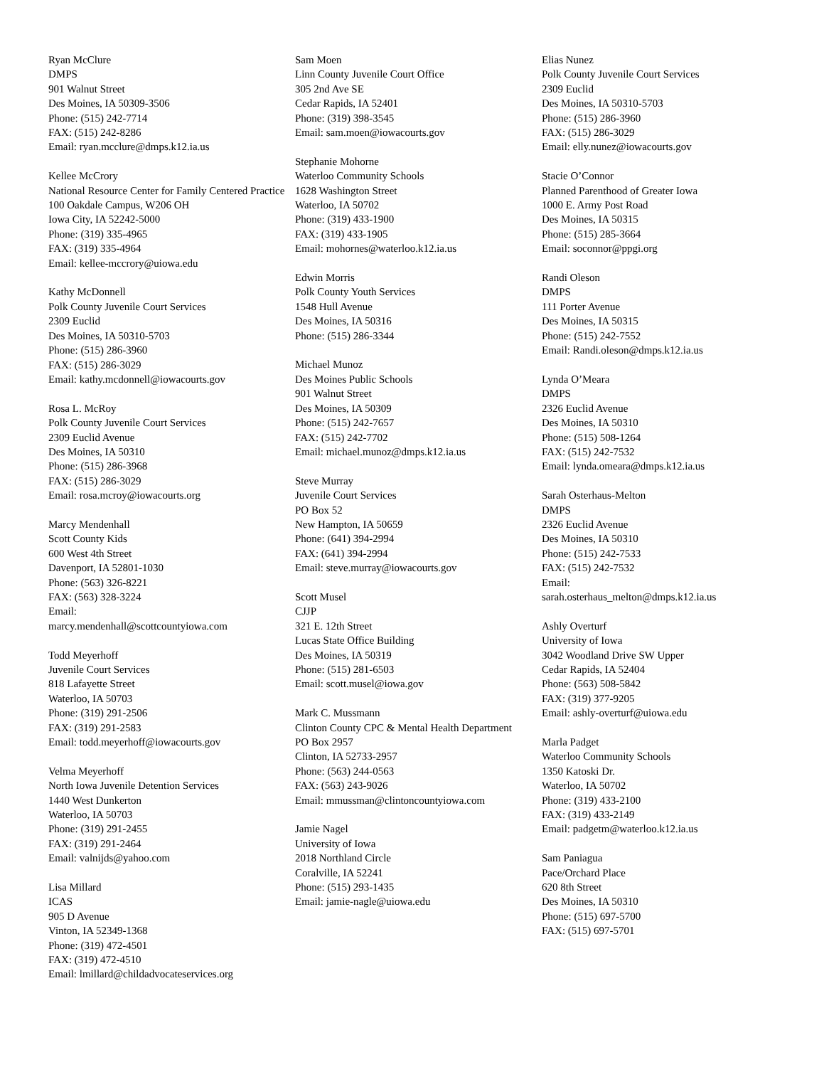Ryan McClure
DMPS
901 Walnut Street
Des Moines, IA 50309-3506
Phone: (515) 242-7714
FAX: (515) 242-8286
Email: ryan.mcclure@dmps.k12.ia.us
Kellee McCrory
National Resource Center for Family Centered Practice
100 Oakdale Campus, W206 OH
Iowa City, IA 52242-5000
Phone: (319) 335-4965
FAX: (319) 335-4964
Email: kellee-mccrory@uiowa.edu
Kathy McDonnell
Polk County Juvenile Court Services
2309 Euclid
Des Moines, IA 50310-5703
Phone: (515) 286-3960
FAX: (515) 286-3029
Email: kathy.mcdonnell@iowacourts.gov
Rosa L. McRoy
Polk County Juvenile Court Services
2309 Euclid Avenue
Des Moines, IA 50310
Phone: (515) 286-3968
FAX: (515) 286-3029
Email: rosa.mcroy@iowacourts.org
Marcy Mendenhall
Scott County Kids
600 West 4th Street
Davenport, IA 52801-1030
Phone: (563) 326-8221
FAX: (563) 328-3224
Email:
marcy.mendenhall@scottcountyiowa.com
Todd Meyerhoff
Juvenile Court Services
818 Lafayette Street
Waterloo, IA 50703
Phone: (319) 291-2506
FAX: (319) 291-2583
Email: todd.meyerhoff@iowacourts.gov
Velma Meyerhoff
North Iowa Juvenile Detention Services
1440 West Dunkerton
Waterloo, IA 50703
Phone: (319) 291-2455
FAX: (319) 291-2464
Email: valnijds@yahoo.com
Lisa Millard
ICAS
905 D Avenue
Vinton, IA 52349-1368
Phone: (319) 472-4501
FAX: (319) 472-4510
Email: lmillard@childadvocateservices.org
Sam Moen
Linn County Juvenile Court Office
305 2nd Ave SE
Cedar Rapids, IA 52401
Phone: (319) 398-3545
Email: sam.moen@iowacourts.gov
Stephanie Mohorne
Waterloo Community Schools
1628 Washington Street
Waterloo, IA 50702
Phone: (319) 433-1900
FAX: (319) 433-1905
Email: mohornes@waterloo.k12.ia.us
Edwin Morris
Polk County Youth Services
1548 Hull Avenue
Des Moines, IA 50316
Phone: (515) 286-3344
Michael Munoz
Des Moines Public Schools
901 Walnut Street
Des Moines, IA 50309
Phone: (515) 242-7657
FAX: (515) 242-7702
Email: michael.munoz@dmps.k12.ia.us
Steve Murray
Juvenile Court Services
PO Box 52
New Hampton, IA 50659
Phone: (641) 394-2994
FAX: (641) 394-2994
Email: steve.murray@iowacourts.gov
Scott Musel
CJJP
321 E. 12th Street
Lucas State Office Building
Des Moines, IA 50319
Phone: (515) 281-6503
Email: scott.musel@iowa.gov
Mark C. Mussmann
Clinton County CPC & Mental Health Department
PO Box 2957
Clinton, IA 52733-2957
Phone: (563) 244-0563
FAX: (563) 243-9026
Email: mmussman@clintoncountyiowa.com
Jamie Nagel
University of Iowa
2018 Northland Circle
Coralville, IA 52241
Phone: (515) 293-1435
Email: jamie-nagle@uiowa.edu
Elias Nunez
Polk County Juvenile Court Services
2309 Euclid
Des Moines, IA 50310-5703
Phone: (515) 286-3960
FAX: (515) 286-3029
Email: elly.nunez@iowacourts.gov
Stacie O’Connor
Planned Parenthood of Greater Iowa
1000 E. Army Post Road
Des Moines, IA 50315
Phone: (515) 285-3664
Email: soconnor@ppgi.org
Randi Oleson
DMPS
111 Porter Avenue
Des Moines, IA 50315
Phone: (515) 242-7552
Email: Randi.oleson@dmps.k12.ia.us
Lynda O’Meara
DMPS
2326 Euclid Avenue
Des Moines, IA 50310
Phone: (515) 508-1264
FAX: (515) 242-7532
Email: lynda.omeara@dmps.k12.ia.us
Sarah Osterhaus-Melton
DMPS
2326 Euclid Avenue
Des Moines, IA 50310
Phone: (515) 242-7533
FAX: (515) 242-7532
Email:
sarah.osterhaus_melton@dmps.k12.ia.us
Ashly Overturf
University of Iowa
3042 Woodland Drive SW Upper
Cedar Rapids, IA 52404
Phone: (563) 508-5842
FAX: (319) 377-9205
Email: ashly-overturf@uiowa.edu
Marla Padget
Waterloo Community Schools
1350 Katoski Dr.
Waterloo, IA 50702
Phone: (319) 433-2100
FAX: (319) 433-2149
Email: padgetm@waterloo.k12.ia.us
Sam Paniagua
Pace/Orchard Place
620 8th Street
Des Moines, IA 50310
Phone: (515) 697-5700
FAX: (515) 697-5701